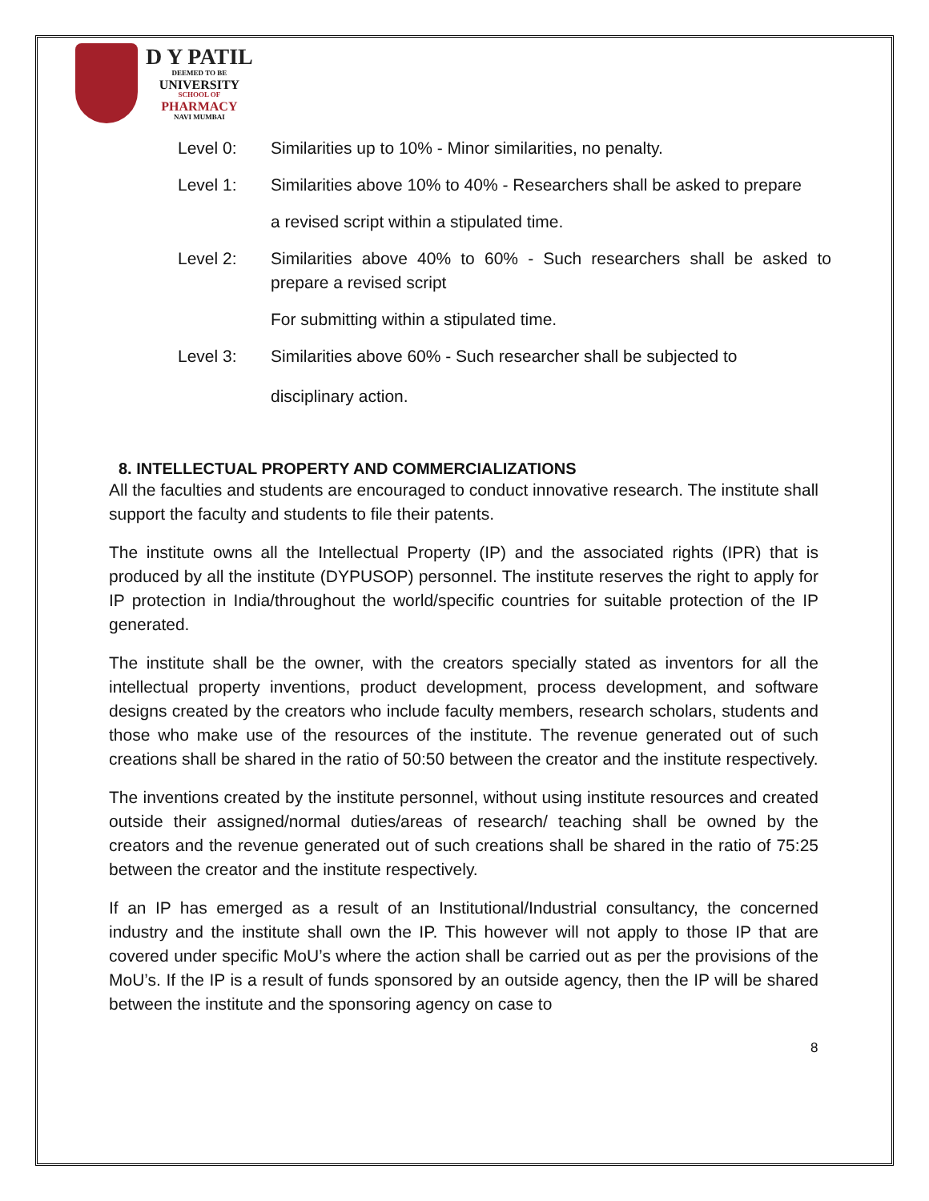D Y PATIL
DEEMED TO BE
UNIVERSITY
SCHOOL OF
PHARMACY
NAVI MUMBAI
Level 0: Similarities up to 10% - Minor similarities, no penalty.
Level 1: Similarities above 10% to 40% - Researchers shall be asked to prepare
a revised script within a stipulated time.
Level 2: Similarities above 40% to 60% - Such researchers shall be asked to prepare a revised script
For submitting within a stipulated time.
Level 3: Similarities above 60% - Such researcher shall be subjected to
disciplinary action.
8. INTELLECTUAL PROPERTY AND COMMERCIALIZATIONS
All the faculties and students are encouraged to conduct innovative research. The institute shall support the faculty and students to file their patents.
The institute owns all the Intellectual Property (IP) and the associated rights (IPR) that is produced by all the institute (DYPUSOP) personnel. The institute reserves the right to apply for IP protection in India/throughout the world/specific countries for suitable protection of the IP generated.
The institute shall be the owner, with the creators specially stated as inventors for all the intellectual property inventions, product development, process development, and software designs created by the creators who include faculty members, research scholars, students and those who make use of the resources of the institute. The revenue generated out of such creations shall be shared in the ratio of 50:50 between the creator and the institute respectively.
The inventions created by the institute personnel, without using institute resources and created outside their assigned/normal duties/areas of research/ teaching shall be owned by the creators and the revenue generated out of such creations shall be shared in the ratio of 75:25 between the creator and the institute respectively.
If an IP has emerged as a result of an Institutional/Industrial consultancy, the concerned industry and the institute shall own the IP. This however will not apply to those IP that are covered under specific MoU’s where the action shall be carried out as per the provisions of the MoU’s. If the IP is a result of funds sponsored by an outside agency, then the IP will be shared between the institute and the sponsoring agency on case to
8